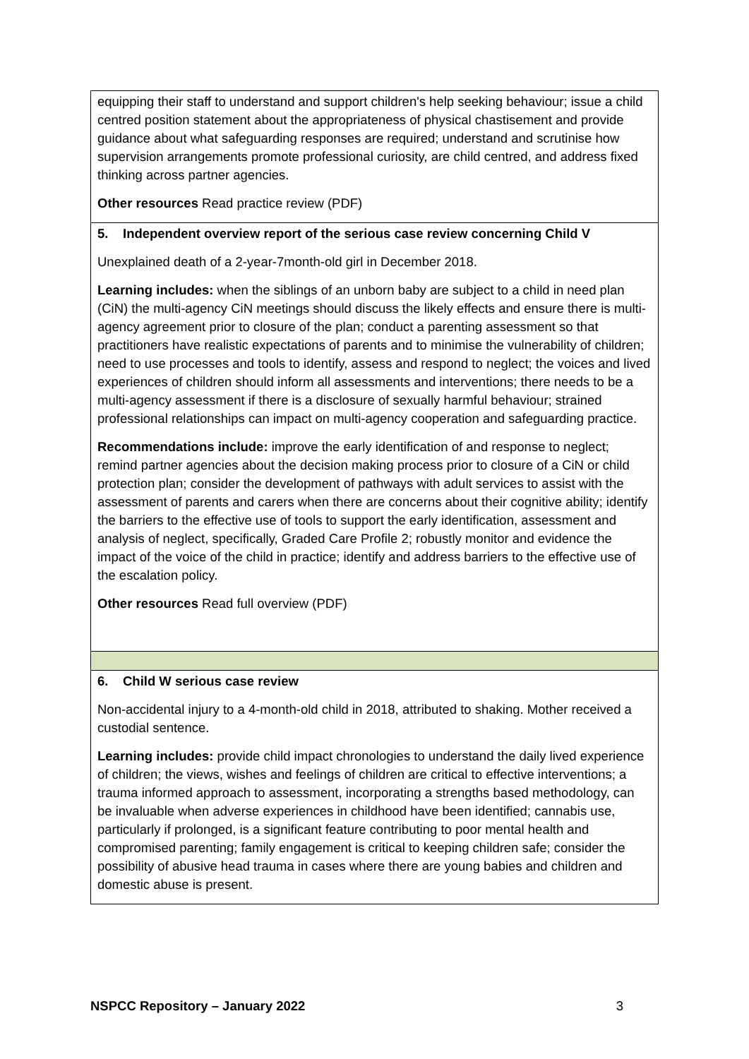| equipping their staff to understand and support children's help seeking behaviour; issue a child centred position statement about the appropriateness of physical chastisement and provide guidance about what safeguarding responses are required; understand and scrutinise how supervision arrangements promote professional curiosity, are child centred, and address fixed thinking across partner agencies. Other resources Read practice review (PDF) |
| 5. Independent overview report of the serious case review concerning Child V Unexplained death of a 2-year-7month-old girl in December 2018. Learning includes: when the siblings of an unborn baby are subject to a child in need plan (CiN) the multi-agency CiN meetings should discuss the likely effects and ensure there is multi-agency agreement prior to closure of the plan; conduct a parenting assessment so that practitioners have realistic expectations of parents and to minimise the vulnerability of children; need to use processes and tools to identify, assess and respond to neglect; the voices and lived experiences of children should inform all assessments and interventions; there needs to be a multi-agency assessment if there is a disclosure of sexually harmful behaviour; strained professional relationships can impact on multi-agency cooperation and safeguarding practice. Recommendations include: improve the early identification of and response to neglect; remind partner agencies about the decision making process prior to closure of a CiN or child protection plan; consider the development of pathways with adult services to assist with the assessment of parents and carers when there are concerns about their cognitive ability; identify the barriers to the effective use of tools to support the early identification, assessment and analysis of neglect, specifically, Graded Care Profile 2; robustly monitor and evidence the impact of the voice of the child in practice; identify and address barriers to the effective use of the escalation policy. Other resources Read full overview (PDF) |
| 6. Child W serious case review Non-accidental injury to a 4-month-old child in 2018, attributed to shaking. Mother received a custodial sentence. Learning includes: provide child impact chronologies to understand the daily lived experience of children; the views, wishes and feelings of children are critical to effective interventions; a trauma informed approach to assessment, incorporating a strengths based methodology, can be invaluable when adverse experiences in childhood have been identified; cannabis use, particularly if prolonged, is a significant feature contributing to poor mental health and compromised parenting; family engagement is critical to keeping children safe; consider the possibility of abusive head trauma in cases where there are young babies and children and domestic abuse is present. |
NSPCC Repository – January 2022 3